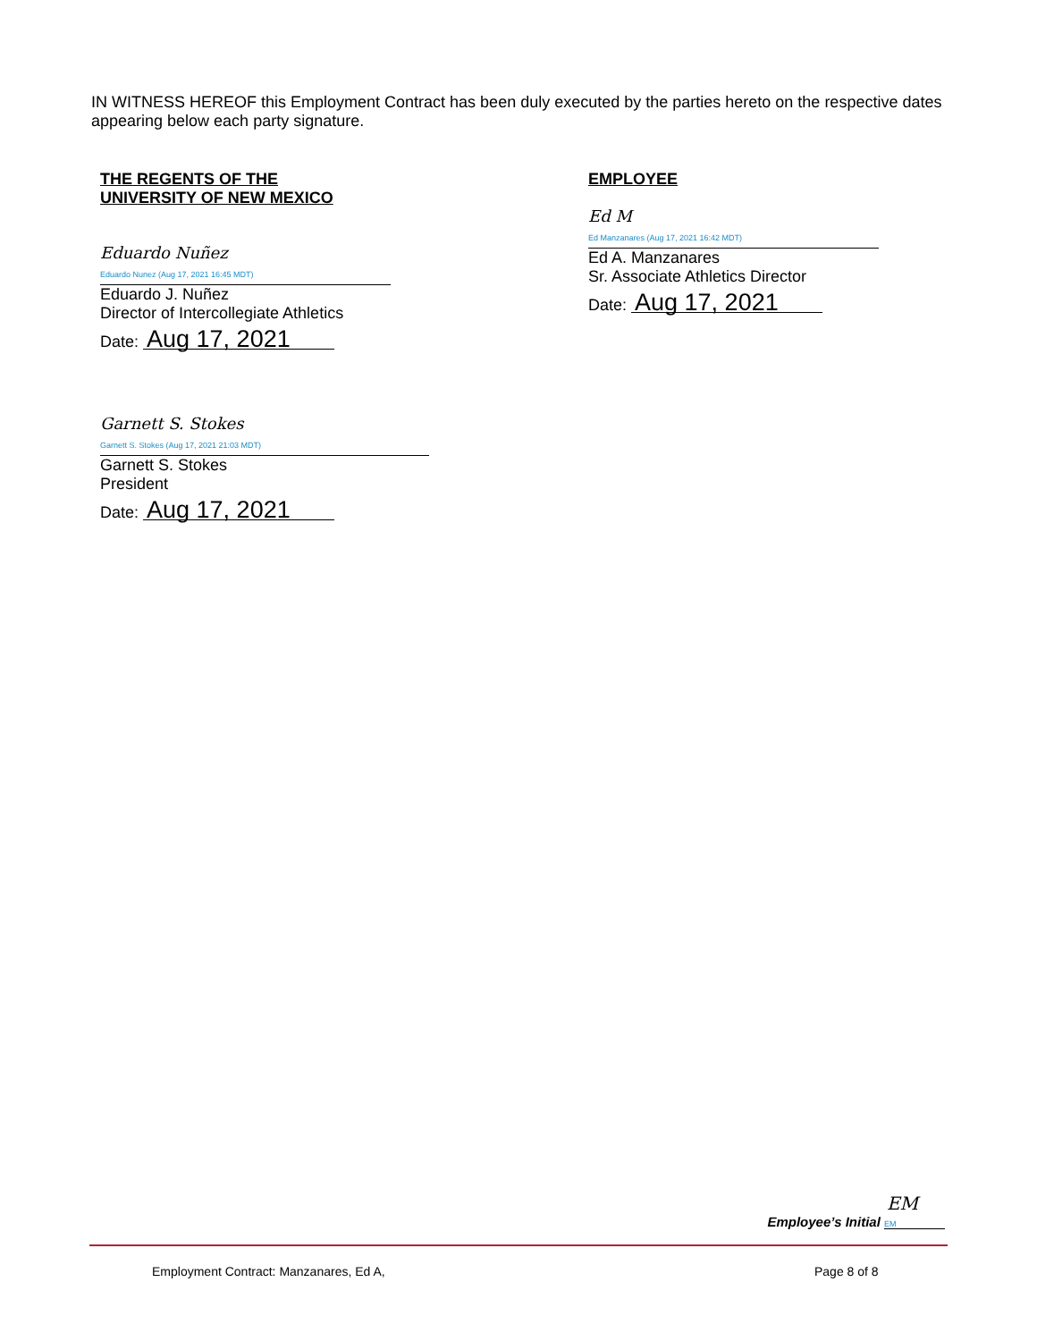IN WITNESS HEREOF this Employment Contract has been duly executed by the parties hereto on the respective dates appearing below each party signature.
THE REGENTS OF THE
UNIVERSITY OF NEW MEXICO
Eduardo Nuñez
Eduardo Nunez (Aug 17, 2021 16:45 MDT)
Eduardo J. Nuñez
Director of Intercollegiate Athletics
Date: Aug 17, 2021
Garnett S. Stokes
Garnett S. Stokes (Aug 17, 2021 21:03 MDT)
Garnett S. Stokes
President
Date: Aug 17, 2021
EMPLOYEE
Ed M
Ed Manzanares (Aug 17, 2021 16:42 MDT)
Ed A. Manzanares
Sr. Associate Athletics Director
Date: Aug 17, 2021
EM
Employee’s Initial EM
Employment Contract: Manzanares, Ed A,
Page 8 of 8